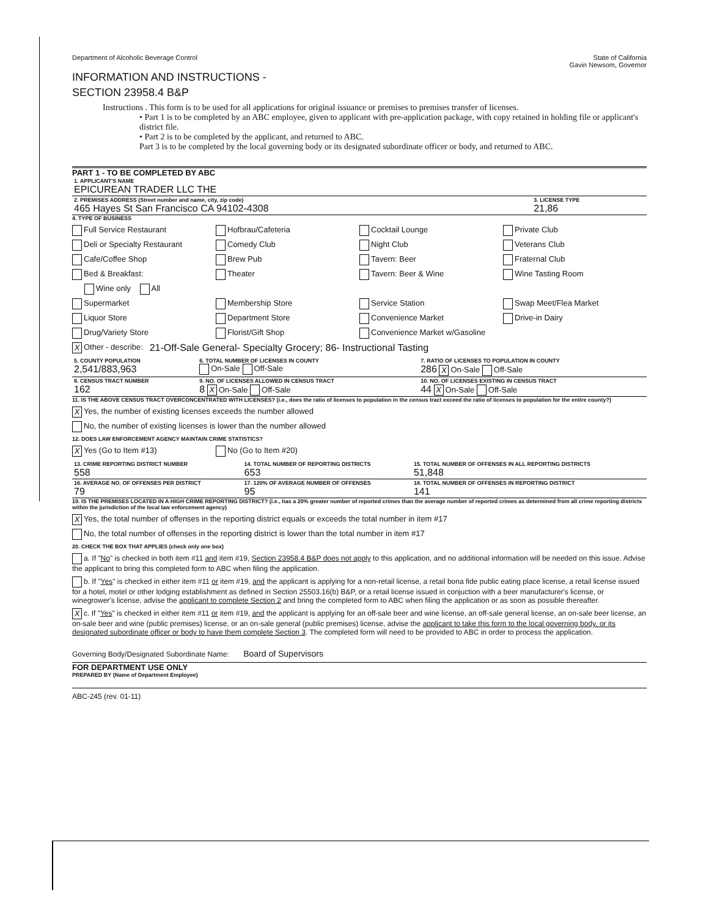Department of Alcoholic Beverage Control State of California
Gavin Newsom, Governor
INFORMATION AND INSTRUCTIONS -
SECTION 23958.4 B&P
Instructions . This form is to be used for all applications for original issuance or premises to premises transfer of licenses.
• Part 1 is to be completed by an ABC employee, given to applicant with pre-application package, with copy retained in holding file or applicant's district file.
• Part 2 is to be completed by the applicant, and returned to ABC.
Part 3 is to be completed by the local governing body or its designated subordinate officer or body, and returned to ABC.
PART 1 - TO BE COMPLETED BY ABC
| 1. APPLICANT'S NAME EPICUREAN TRADER LLC THE | |
| 2. PREMISES ADDRESS (Street number and name, city, zip code) 465 Hayes St San Francisco CA 94102-4308 | 3. LICENSE TYPE 21,86 |
4. TYPE OF BUSINESS
Full Service Restaurant Hofbrau/Cafeteria Cocktail Lounge Private Club
Deli or Specialty Restaurant Comedy Club Night Club Veterans Club
Cafe/Coffee Shop Brew Pub Tavern: Beer Fraternal Club
Bed & Breakfast: Theater Tavern: Beer & Wine Wine Tasting Room
Wine only All
Supermarket Membership Store Service Station Swap Meet/Flea Market
Liquor Store Department Store Convenience Market Drive-in Dairy
Drug/Variety Store Florist/Gift Shop Convenience Market w/Gasoline
X Other - describe: 21-Off-Sale General- Specialty Grocery; 86- Instructional Tasting
| 5. COUNTY POPULATION 2,541/883,963 | 6. TOTAL NUMBER OF LICENSES IN COUNTY On-Sale Off-Sale | 7. RATIO OF LICENSES TO POPULATION IN COUNTY 286 X On-Sale Off-Sale |
| 8. CENSUS TRACT NUMBER 162 | 9. NO. OF LICENSES ALLOWED IN CENSUS TRACT 8 X On-Sale Off-Sale | 10. NO. OF LICENSES EXISTING IN CENSUS TRACT 44 X On-Sale Off-Sale |
11. IS THE ABOVE CENSUS TRACT OVERCONCENTRATED WITH LICENSES? (i.e., does the ratio of licenses to population in the census tract exceed the ratio of licenses to population for the entire county?)
X Yes, the number of existing licenses exceeds the number allowed
No, the number of existing licenses is lower than the number allowed
12. DOES LAW ENFORCEMENT AGENCY MAINTAIN CRIME STATISTICS?
X Yes (Go to Item #13) No (Go to Item #20)
| 13. CRIME REPORTING DISTRICT NUMBER 558 | 14. TOTAL NUMBER OF REPORTING DISTRICTS 653 | 15. TOTAL NUMBER OF OFFENSES IN ALL REPORTING DISTRICTS 51,848 |
| 16. AVERAGE NO. OF OFFENSES PER DISTRICT 79 | 17. 120% OF AVERAGE NUMBER OF OFFENSES 95 | 18. TOTAL NUMBER OF OFFENSES IN REPORTING DISTRICT 141 |
19. IS THE PREMISES LOCATED IN A HIGH CRIME REPORTING DISTRICT? (i.e., has a 20% greater number of reported crimes than the average number of reported crimes as determined from all crime reporting districts within the jurisdiction of the local law enforcement agency)
X Yes, the total number of offenses in the reporting district equals or exceeds the total number in item #17
No, the total number of offenses in the reporting district is lower than the total number in item #17
20. CHECK THE BOX THAT APPLIES (check only one box)
a. If "No" is checked in both item #11 and item #19, Section 23958.4 B&P does not apply to this application, and no additional information will be needed on this issue. Advise the applicant to bring this completed form to ABC when filing the application.
b. If "Yes" is checked in either item #11 or item #19, and the applicant is applying for a non-retail license, a retail bona fide public eating place license, a retail license issued for a hotel, motel or other lodging establishment as defined in Section 25503.16(b) B&P, or a retail license issued in conjuction with a beer manufacturer's license, or winegrower's license, advise the applicant to complete Section 2 and bring the completed form to ABC when filing the application or as soon as possible thereafter.
Xc. If "Yes" is checked in either item #11 or item #19, and the applicant is applying for an off-sale beer and wine license, an off-sale general license, an on-sale beer license, an on-sale beer and wine (public premises) license, or an on-sale general (public premises) license, advise the applicant to take this form to the local governing body, or its designated subordinate officer or body to have them complete Section 3. The completed form will need to be provided to ABC in order to process the application.
Governing Body/Designated Subordinate Name: Board of Supervisors
FOR DEPARTMENT USE ONLY
PREPARED BY (Name of Department Employee)
ABC-245 (rev. 01-11)